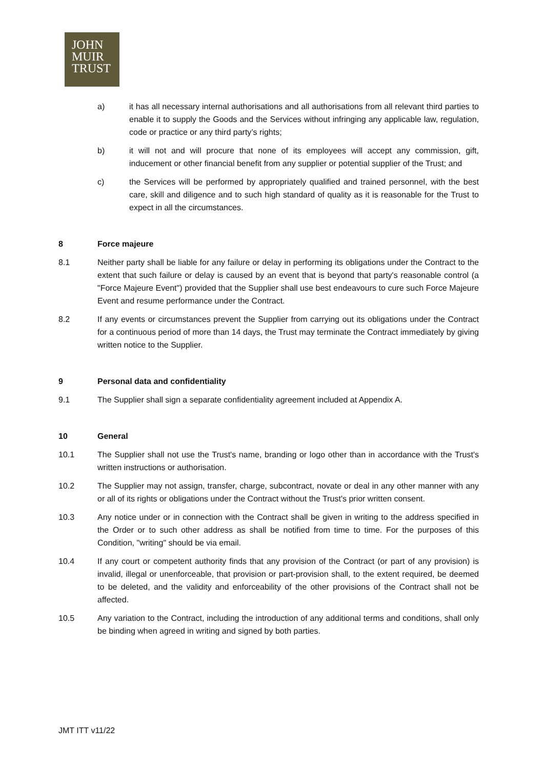JOHN
MUIR
TRUST
a) it has all necessary internal authorisations and all authorisations from all relevant third parties to enable it to supply the Goods and the Services without infringing any applicable law, regulation, code or practice or any third party’s rights;
b) it will not and will procure that none of its employees will accept any commission, gift, inducement or other financial benefit from any supplier or potential supplier of the Trust; and
c) the Services will be performed by appropriately qualified and trained personnel, with the best care, skill and diligence and to such high standard of quality as it is reasonable for the Trust to expect in all the circumstances.
8 Force majeure
8.1 Neither party shall be liable for any failure or delay in performing its obligations under the Contract to the extent that such failure or delay is caused by an event that is beyond that party's reasonable control (a "Force Majeure Event") provided that the Supplier shall use best endeavours to cure such Force Majeure Event and resume performance under the Contract.
8.2 If any events or circumstances prevent the Supplier from carrying out its obligations under the Contract for a continuous period of more than 14 days, the Trust may terminate the Contract immediately by giving written notice to the Supplier.
9 Personal data and confidentiality
9.1 The Supplier shall sign a separate confidentiality agreement included at Appendix A.
10 General
10.1 The Supplier shall not use the Trust's name, branding or logo other than in accordance with the Trust's written instructions or authorisation.
10.2 The Supplier may not assign, transfer, charge, subcontract, novate or deal in any other manner with any or all of its rights or obligations under the Contract without the Trust's prior written consent.
10.3 Any notice under or in connection with the Contract shall be given in writing to the address specified in the Order or to such other address as shall be notified from time to time. For the purposes of this Condition, "writing" should be via email.
10.4 If any court or competent authority finds that any provision of the Contract (or part of any provision) is invalid, illegal or unenforceable, that provision or part-provision shall, to the extent required, be deemed to be deleted, and the validity and enforceability of the other provisions of the Contract shall not be affected.
10.5 Any variation to the Contract, including the introduction of any additional terms and conditions, shall only be binding when agreed in writing and signed by both parties.
JMT ITT v11/22